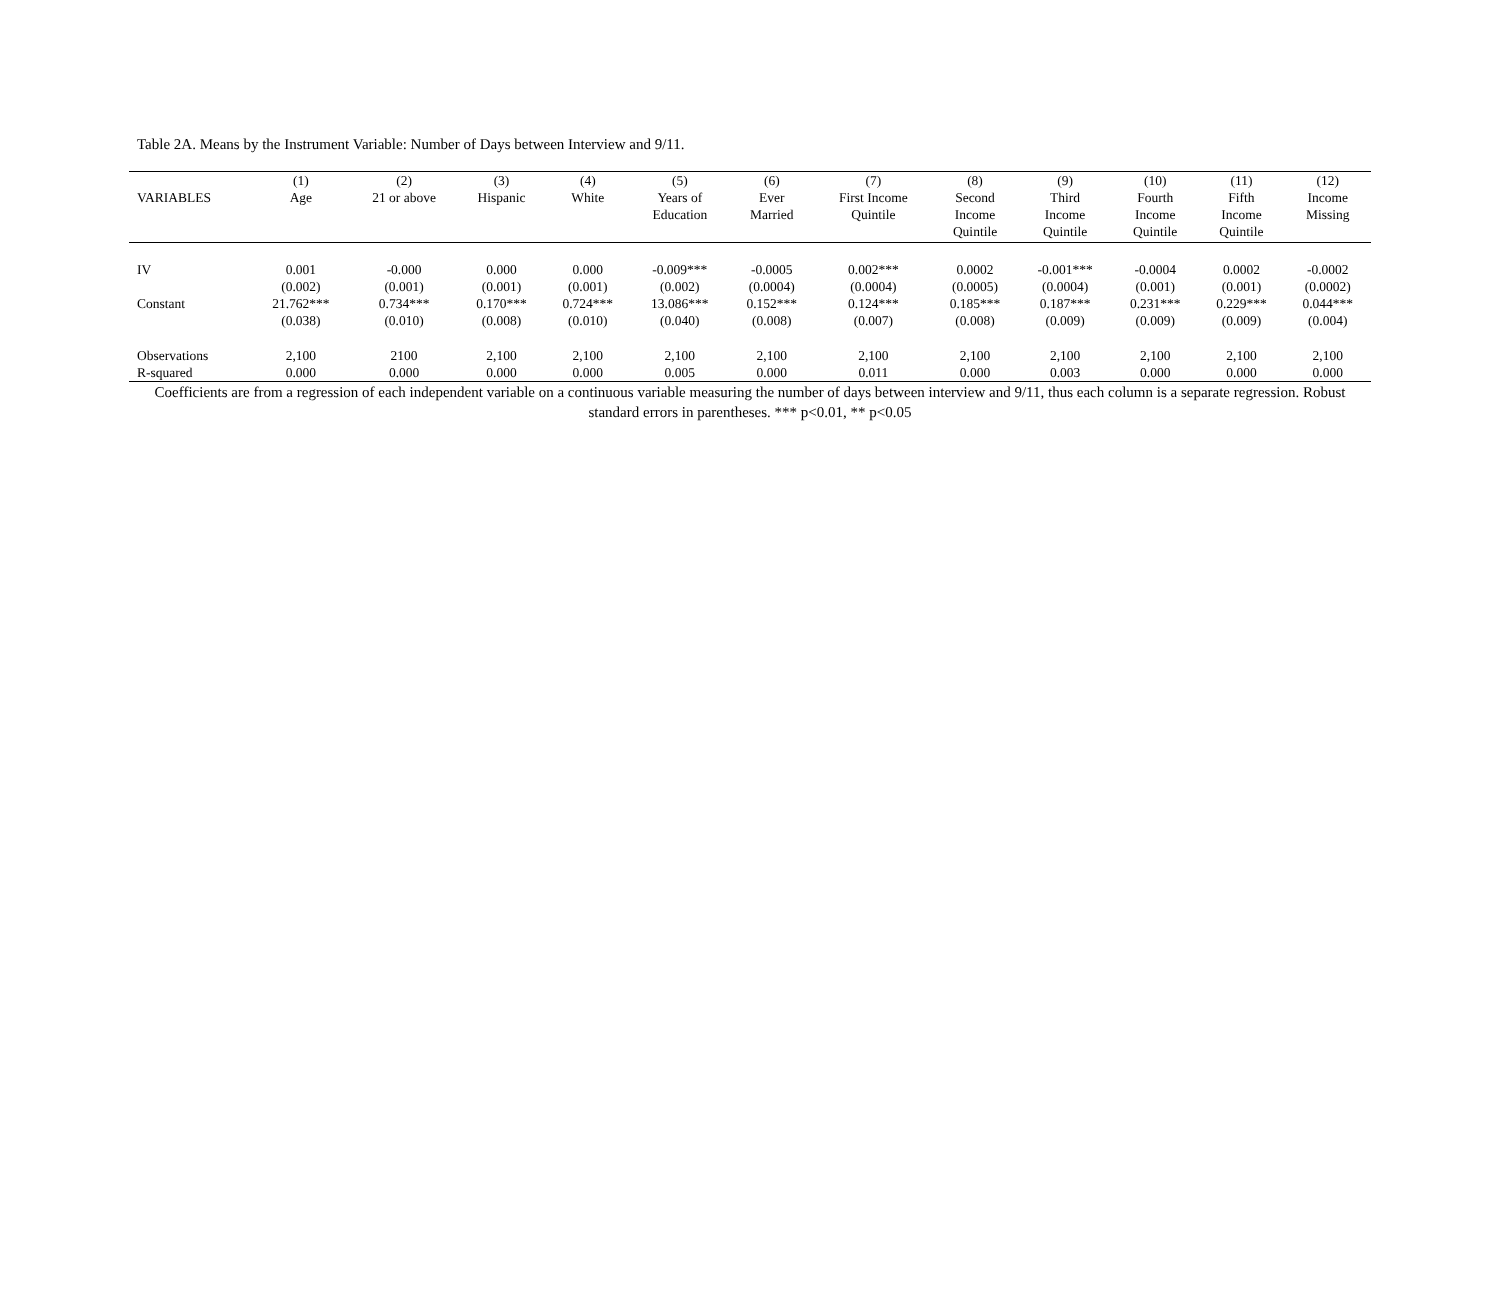Table 2A. Means by the Instrument Variable: Number of Days between Interview and 9/11.
| | (1) | (2) | (3) | (4) | (5) | (6) | (7) | (8) | (9) | (10) | (11) | (12) |
| --- | --- | --- | --- | --- | --- | --- | --- | --- | --- | --- | --- | --- |
| VARIABLES | Age | 21 or above | Hispanic | White | Years of Education | Ever Married | First Income Quintile | Second Income Quintile | Third Income Quintile | Fourth Income Quintile | Fifth Income Quintile | Income Missing |
| IV | 0.001 | -0.000 | 0.000 | 0.000 | -0.009*** | -0.0005 | 0.002*** | 0.0002 | -0.001*** | -0.0004 | 0.0002 | -0.0002 |
| | (0.002) | (0.001) | (0.001) | (0.001) | (0.002) | (0.0004) | (0.0004) | (0.0005) | (0.0004) | (0.001) | (0.001) | (0.0002) |
| Constant | 21.762*** | 0.734*** | 0.170*** | 0.724*** | 13.086*** | 0.152*** | 0.124*** | 0.185*** | 0.187*** | 0.231*** | 0.229*** | 0.044*** |
| | (0.038) | (0.010) | (0.008) | (0.010) | (0.040) | (0.008) | (0.007) | (0.008) | (0.009) | (0.009) | (0.009) | (0.004) |
| Observations | 2,100 | 2100 | 2,100 | 2,100 | 2,100 | 2,100 | 2,100 | 2,100 | 2,100 | 2,100 | 2,100 | 2,100 |
| R-squared | 0.000 | 0.000 | 0.000 | 0.000 | 0.005 | 0.000 | 0.011 | 0.000 | 0.003 | 0.000 | 0.000 | 0.000 |
Coefficients are from a regression of each independent variable on a continuous variable measuring the number of days between interview and 9/11, thus each column is a separate regression. Robust standard errors in parentheses. *** p<0.01, ** p<0.05